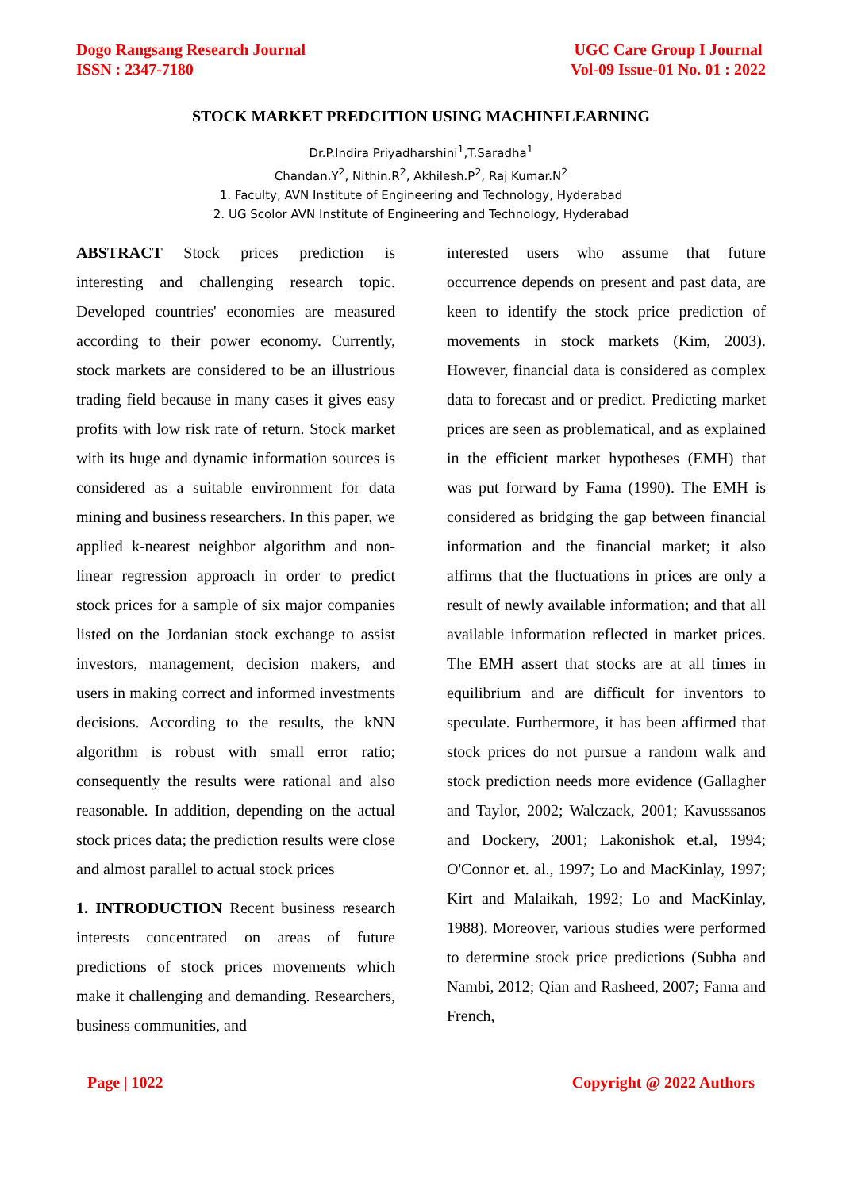Dogo Rangsang Research Journal
ISSN : 2347-7180
UGC Care Group I Journal
Vol-09 Issue-01 No. 01 : 2022
STOCK MARKET PREDCITION USING MACHINELEARNING
Dr.P.Indira Priyadharshini<sup>1</sup>,T.Saradha<sup>1</sup>
Chandan.Y<sup>2</sup>, Nithin.R<sup>2</sup>, Akhilesh.P<sup>2</sup>, Raj Kumar.N<sup>2</sup>
1. Faculty, AVN Institute of Engineering and Technology, Hyderabad
2. UG Scolor AVN Institute of Engineering and Technology, Hyderabad
ABSTRACT Stock prices prediction is interesting and challenging research topic. Developed countries' economies are measured according to their power economy. Currently, stock markets are considered to be an illustrious trading field because in many cases it gives easy profits with low risk rate of return. Stock market with its huge and dynamic information sources is considered as a suitable environment for data mining and business researchers. In this paper, we applied k-nearest neighbor algorithm and non-linear regression approach in order to predict stock prices for a sample of six major companies listed on the Jordanian stock exchange to assist investors, management, decision makers, and users in making correct and informed investments decisions. According to the results, the kNN algorithm is robust with small error ratio; consequently the results were rational and also reasonable. In addition, depending on the actual stock prices data; the prediction results were close and almost parallel to actual stock prices
1. INTRODUCTION Recent business research interests concentrated on areas of future predictions of stock prices movements which make it challenging and demanding. Researchers, business communities, and
interested users who assume that future occurrence depends on present and past data, are keen to identify the stock price prediction of movements in stock markets (Kim, 2003). However, financial data is considered as complex data to forecast and or predict. Predicting market prices are seen as problematical, and as explained in the efficient market hypotheses (EMH) that was put forward by Fama (1990). The EMH is considered as bridging the gap between financial information and the financial market; it also affirms that the fluctuations in prices are only a result of newly available information; and that all available information reflected in market prices. The EMH assert that stocks are at all times in equilibrium and are difficult for inventors to speculate. Furthermore, it has been affirmed that stock prices do not pursue a random walk and stock prediction needs more evidence (Gallagher and Taylor, 2002; Walczack, 2001; Kavusssanos and Dockery, 2001; Lakonishok et.al, 1994; O'Connor et. al., 1997; Lo and MacKinlay, 1997; Kirt and Malaikah, 1992; Lo and MacKinlay, 1988). Moreover, various studies were performed to determine stock price predictions (Subha and Nambi, 2012; Qian and Rasheed, 2007; Fama and French,
Page | 1022 Copyright @ 2022 Authors